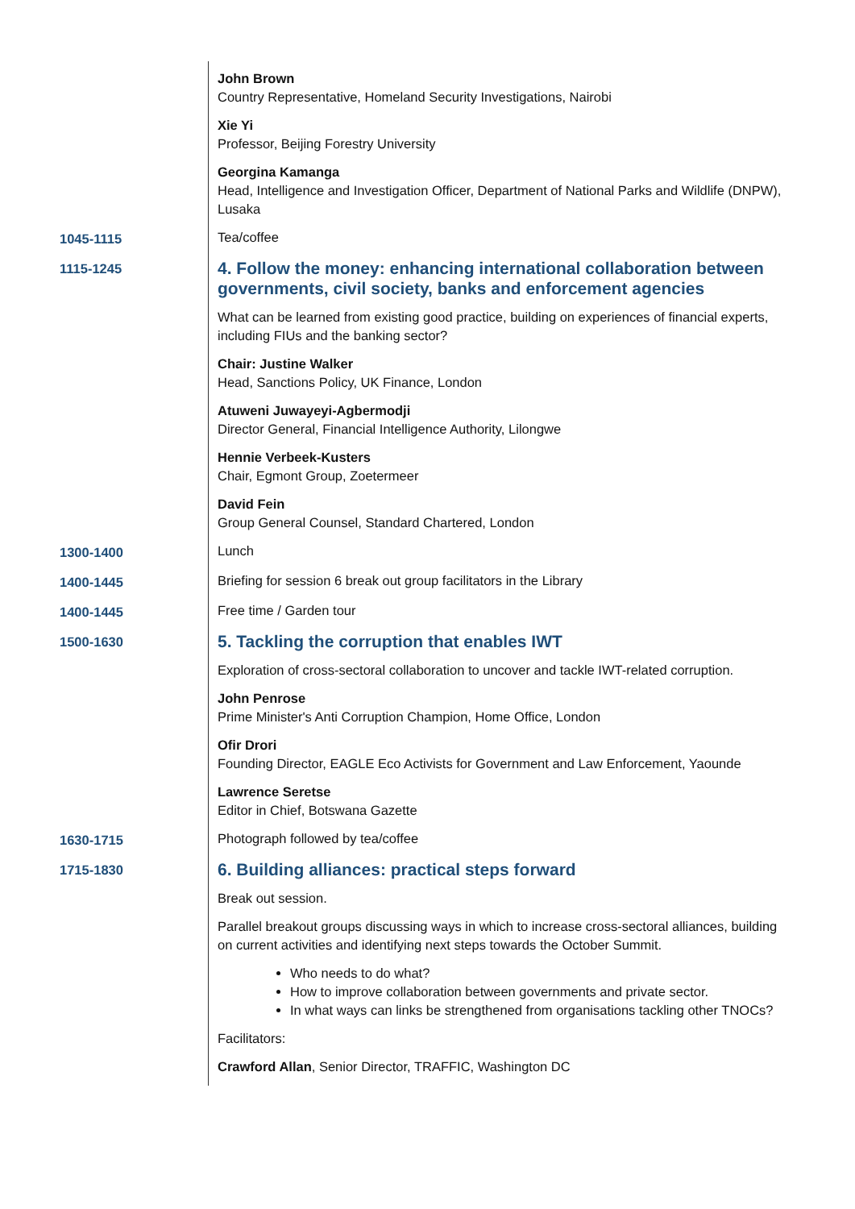| | John Brown Country Representative, Homeland Security Investigations, Nairobi |
| | Xie Yi Professor, Beijing Forestry University |
| | Georgina Kamanga Head, Intelligence and Investigation Officer, Department of National Parks and Wildlife (DNPW), Lusaka |
| 1045-1115 | Tea/coffee |
| 1115-1245 | 4. Follow the money: enhancing international collaboration between governments, civil society, banks and enforcement agencies |
| | What can be learned from existing good practice, building on experiences of financial experts, including FIUs and the banking sector? |
| | Chair: Justine Walker Head, Sanctions Policy, UK Finance, London |
| | Atuweni Juwayeyi-Agbermodji Director General, Financial Intelligence Authority, Lilongwe |
| | Hennie Verbeek-Kusters Chair, Egmont Group, Zoetermeer |
| | David Fein Group General Counsel, Standard Chartered, London |
| 1300-1400 | Lunch |
| 1400-1445 | Briefing for session 6 break out group facilitators in the Library |
| 1400-1445 | Free time / Garden tour |
| 1500-1630 | 5. Tackling the corruption that enables IWT |
| | Exploration of cross-sectoral collaboration to uncover and tackle IWT-related corruption. |
| | John Penrose Prime Minister's Anti Corruption Champion, Home Office, London |
| | Ofir Drori Founding Director, EAGLE Eco Activists for Government and Law Enforcement, Yaounde |
| | Lawrence Seretse Editor in Chief, Botswana Gazette |
| 1630-1715 | Photograph followed by tea/coffee |
| 1715-1830 | 6. Building alliances: practical steps forward |
| | Break out session. |
| | Parallel breakout groups discussing ways in which to increase cross-sectoral alliances, building on current activities and identifying next steps towards the October Summit. |
| | Who needs to do what? How to improve collaboration between governments and private sector. In what ways can links be strengthened from organisations tackling other TNOCs? |
| | Facilitators: |
| | Crawford Allan , Senior Director, TRAFFIC, Washington DC |